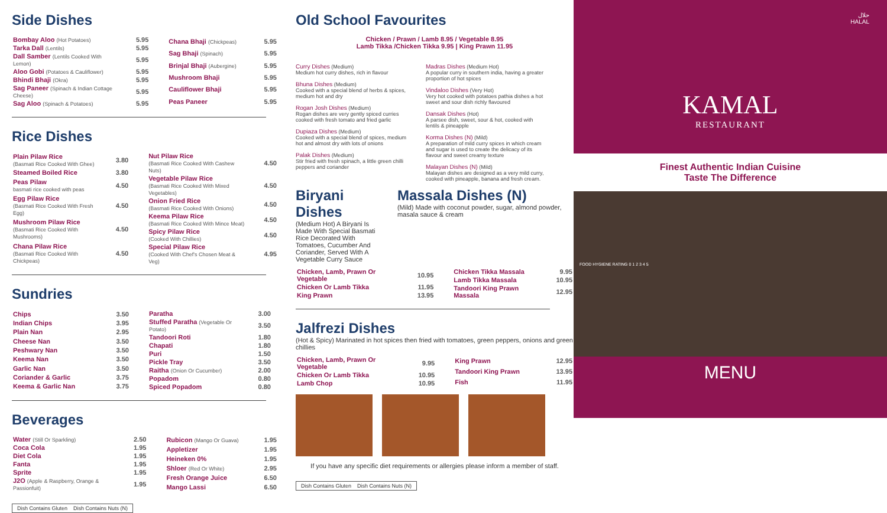Side Dishes
| Bombay Aloo (Hot Potatoes) | 5.95 |
| Tarka Dall (Lentils) | 5.95 |
| Dall Samber (Lentils Cooked With Lemon) | 5.95 |
| Aloo Gobi (Potatoes & Cauliflower) | 5.95 |
| Bhindi Bhaji (Okra) | 5.95 |
| Sag Paneer (Spinach & Indian Cottage Cheese) | 5.95 |
| Sag Aloo (Spinach & Potatoes) | 5.95 |
| Chana Bhaji (Chickpeas) | 5.95 |
| Sag Bhaji (Spinach) | 5.95 |
| Brinjal Bhaji (Aubergine) | 5.95 |
| Mushroom Bhaji | 5.95 |
| Cauliflower Bhaji | 5.95 |
| Peas Paneer | 5.95 |
Rice Dishes
| Plain Pilaw Rice (Basmati Rice Cooked With Ghee) | 3.80 |
| Steamed Boiled Rice | 3.80 |
| Peas Pilaw basmati rice cooked with peas | 4.50 |
| Egg Pilaw Rice (Basmati Rice Cooked With Fresh Egg) | 4.50 |
| Mushroom Pilaw Rice (Basmati Rice Cooked With Mushrooms) | 4.50 |
| Chana Pilaw Rice (Basmati Rice Cooked With Chickpeas) | 4.50 |
| Nut Pilaw Rice (Basmati Rice Cooked With Cashew Nuts) | 4.50 |
| Vegetable Pilaw Rice (Basmati Rice Cooked With Mixed Vegetables) | 4.50 |
| Onion Fried Rice (Basmati Rice Cooked With Onions) | 4.50 |
| Keema Pilaw Rice (Basmati Rice Cooked With Mince Meat) | 4.50 |
| Spicy Pilaw Rice (Cooked With Chillies) | 4.50 |
| Special Pilaw Rice (Cooked With Chef's Chosen Meat & Veg) | 4.95 |
Sundries
| Chips | 3.50 |
| Indian Chips | 3.95 |
| Plain Nan | 2.95 |
| Cheese Nan | 3.50 |
| Peshwary Nan | 3.50 |
| Keema Nan | 3.50 |
| Garlic Nan | 3.50 |
| Coriander & Garlic | 3.75 |
| Keema & Garlic Nan | 3.75 |
| Paratha | 3.00 |
| Stuffed Paratha (Vegetable Or Potato) | 3.50 |
| Tandoori Roti | 1.80 |
| Chapati | 1.80 |
| Puri | 1.50 |
| Pickle Tray | 3.50 |
| Raitha (Onion Or Cucumber) | 2.00 |
| Popadom | 0.80 |
| Spiced Popadom | 0.80 |
Beverages
| Water (Still Or Sparkling) | 2.50 |
| Coca Cola | 1.95 |
| Diet Cola | 1.95 |
| Fanta | 1.95 |
| Sprite | 1.95 |
| J2O (Apple & Raspberry, Orange & Passionfuit) | 1.95 |
| Rubicon (Mango Or Guava) | 1.95 |
| Appletizer | 1.95 |
| Heineken 0% | 1.95 |
| Shloer (Red Or White) | 2.95 |
| Fresh Orange Juice | 6.50 |
| Mango Lassi | 6.50 |
Dish Contains Gluten Dish Contains Nuts (N)
Old School Favourites
Chicken / Prawn / Lamb 8.95 / Vegetable 8.95
Lamb Tikka /Chicken Tikka 9.95 | King Prawn 11.95
Curry Dishes (Medium)
Medium hot curry dishes, rich in flavour
Bhuna Dishes (Medium)
Cooked with a special blend of herbs & spices, medium hot and dry
Rogan Josh Dishes (Medium)
Rogan dishes are very gently spiced curries cooked with fresh tomato and fried garlic
Dupiaza Dishes (Medium)
Cooked with a special blend of spices, medium hot and almost dry with lots of onions
Palak Dishes (Medium)
Stir fried with fresh spinach, a little green chilli peppers and coriander
Madras Dishes (Medium Hot)
A popular curry in southern india, having a greater proportion of hot spices
Vindaloo Dishes (Very Hot)
Very hot cooked with potatoes pathia dishes a hot sweet and sour dish richly flavoured
Dansak Dishes (Hot)
A parsee dish, sweet, sour & hot, cooked with lentils & pineapple
Korma Dishes (N) (Mild)
A preparation of mild curry spices in which cream and sugar is used to create the delicacy of its flavour and sweet creamy texture
Malayan Dishes (N) (Mild)
Malayan dishes are designed as a very mild curry, cooked with pineapple, banana and fresh cream.
Biryani Dishes
(Medium Hot) A Biryani Is Made With Special Basmati Rice Decorated With Tomatoes, Cucumber And Coriander, Served With A Vegetable Curry Sauce
Massala Dishes (N)
(Mild) Made with coconut powder, sugar, almond powder, masala sauce & cream
| Chicken, Lamb, Prawn Or Vegetable | 10.95 |
| Chicken Or Lamb Tikka | 11.95 |
| King Prawn | 13.95 |
| Chicken Tikka Massala | 9.95 |
| Lamb Tikka Massala | 10.95 |
| Tandoori King Prawn Massala | 12.95 |
Jalfrezi Dishes
(Hot & Spicy) Marinated in hot spices then fried with tomatoes, green peppers, onions and green chillies
| Chicken, Lamb, Prawn Or Vegetable | 9.95 |
| Chicken Or Lamb Tikka | 10.95 |
| Lamb Chop | 10.95 |
| King Prawn | 12.95 |
| Tandoori King Prawn | 13.95 |
| Fish | 11.95 |
If you have any specific diet requirements or allergies please inform a member of staff.
Dish Contains Gluten Dish Contains Nuts (N)
حلال
HALAL
KAMAL
RESTAURANT
Finest Authentic Indian Cuisine
Taste The Difference
FOOD HYGIENE RATING 0 1 2 3 4 5
MENU